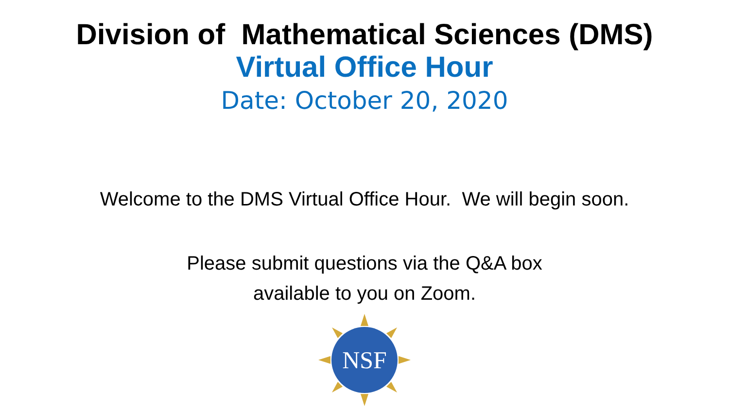Division of Mathematical Sciences (DMS)
Virtual Office Hour
Date: October 20, 2020
Welcome to the DMS Virtual Office Hour. We will begin soon.
Please submit questions via the Q&A box
available to you on Zoom.
NSF